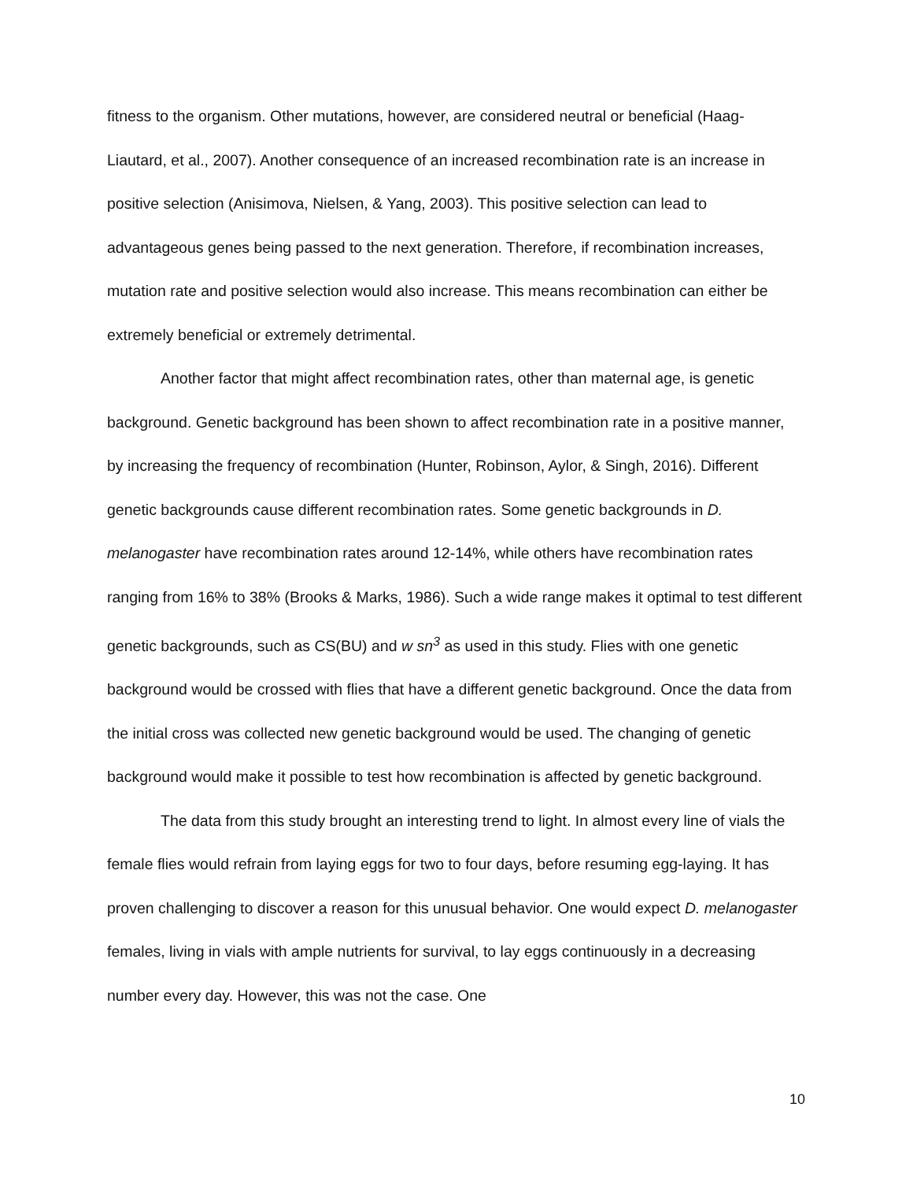fitness to the organism. Other mutations, however, are considered neutral or beneficial (Haag-Liautard, et al., 2007). Another consequence of an increased recombination rate is an increase in positive selection (Anisimova, Nielsen, & Yang, 2003). This positive selection can lead to advantageous genes being passed to the next generation. Therefore, if recombination increases, mutation rate and positive selection would also increase. This means recombination can either be extremely beneficial or extremely detrimental.
Another factor that might affect recombination rates, other than maternal age, is genetic background. Genetic background has been shown to affect recombination rate in a positive manner, by increasing the frequency of recombination (Hunter, Robinson, Aylor, & Singh, 2016). Different genetic backgrounds cause different recombination rates. Some genetic backgrounds in D. melanogaster have recombination rates around 12-14%, while others have recombination rates ranging from 16% to 38% (Brooks & Marks, 1986). Such a wide range makes it optimal to test different genetic backgrounds, such as CS(BU) and w sn<sup>3</sup> as used in this study. Flies with one genetic background would be crossed with flies that have a different genetic background. Once the data from the initial cross was collected new genetic background would be used. The changing of genetic background would make it possible to test how recombination is affected by genetic background.
The data from this study brought an interesting trend to light. In almost every line of vials the female flies would refrain from laying eggs for two to four days, before resuming egg-laying. It has proven challenging to discover a reason for this unusual behavior. One would expect D. melanogaster females, living in vials with ample nutrients for survival, to lay eggs continuously in a decreasing number every day. However, this was not the case. One
10